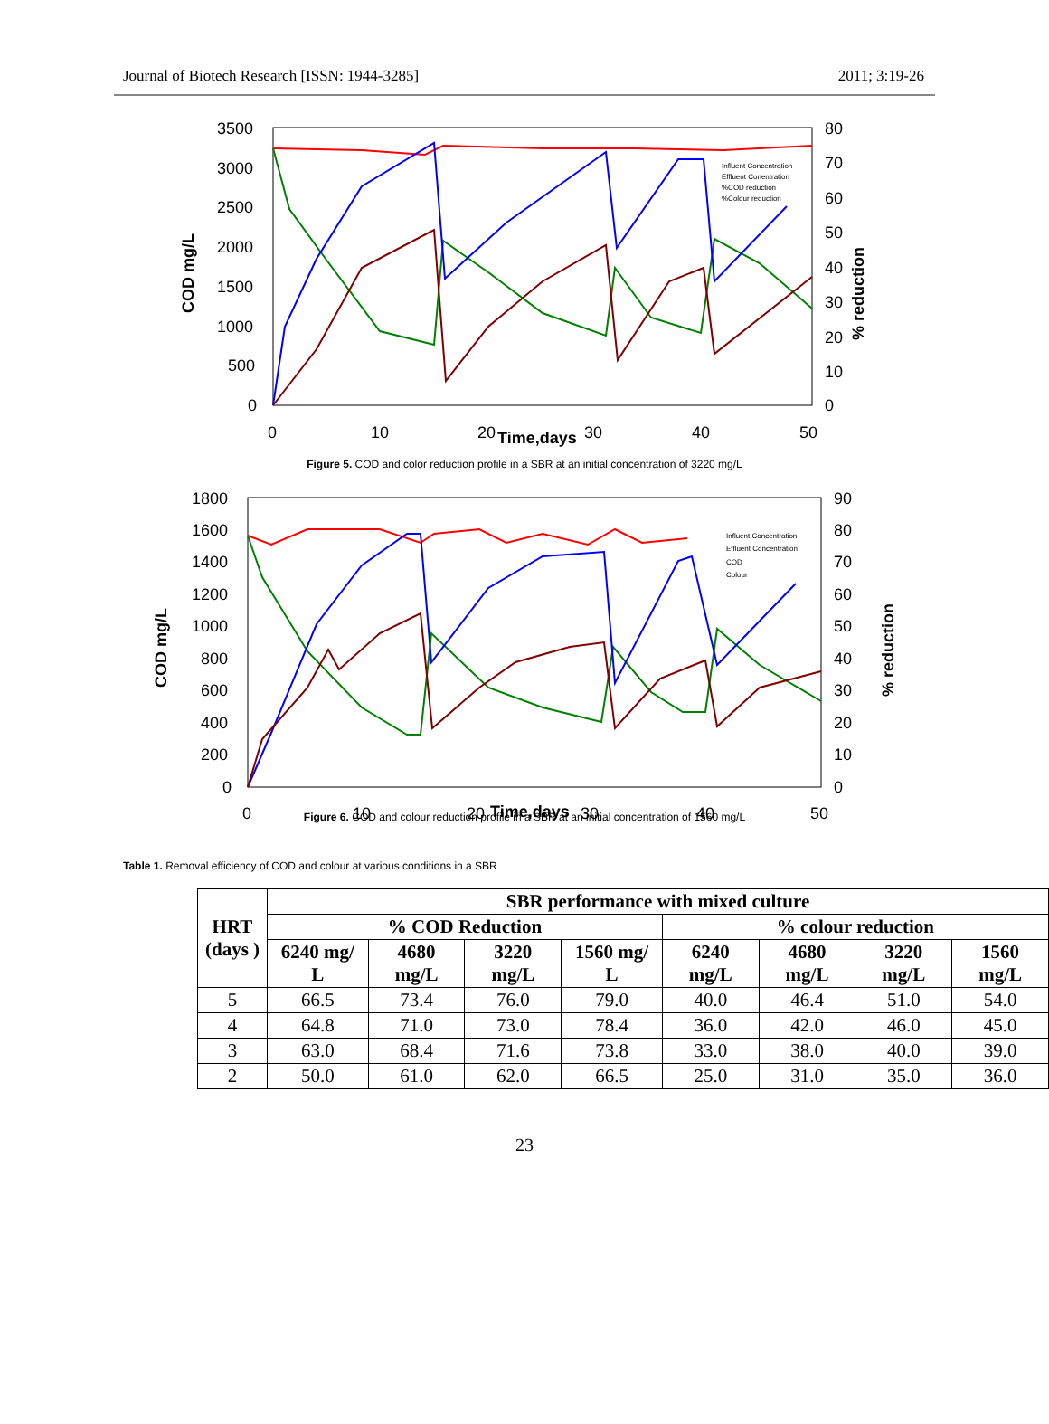Journal of Biotech Research [ISSN: 1944-3285] 2011; 3:19-26
3500
3000
2500
2000
1500
1000
500
0
80
70
60
50
40
30
20
10
0
0
10
20
30
40
50
Time,days
COD mg/L
% reduction
Influent Concentration
Effluent Conentration
%COD reduction
%Colour reduction
Figure 5. COD and color reduction profile in a SBR at an initial concentration of 3220 mg/L
1800
1600
1400
1200
1000
800
600
400
200
0
90
80
70
60
50
40
30
20
10
0
0
10
20
30
40
50
Time,days
COD mg/L
% reduction
Influent Concentration
Effluent Concentration
COD
Colour
Figure 6. COD and colour reduction profile in a SBR at an initial concentration of 1560 mg/L
Table 1. Removal efficiency of COD and colour at various conditions in a SBR
| HRT (days ) | SBR performance with mixed culture | | | | | | | |
| --- | --- | --- | --- | --- | --- | --- | --- | --- |
| | % COD Reduction | | | | % colour reduction | | | |
| | 6240 mg/ L | 4680 mg/L | 3220 mg/L | 1560 mg/ L | 6240 mg/L | 4680 mg/L | 3220 mg/L | 1560 mg/L |
| 5 | 66.5 | 73.4 | 76.0 | 79.0 | 40.0 | 46.4 | 51.0 | 54.0 |
| 4 | 64.8 | 71.0 | 73.0 | 78.4 | 36.0 | 42.0 | 46.0 | 45.0 |
| 3 | 63.0 | 68.4 | 71.6 | 73.8 | 33.0 | 38.0 | 40.0 | 39.0 |
| 2 | 50.0 | 61.0 | 62.0 | 66.5 | 25.0 | 31.0 | 35.0 | 36.0 |
23